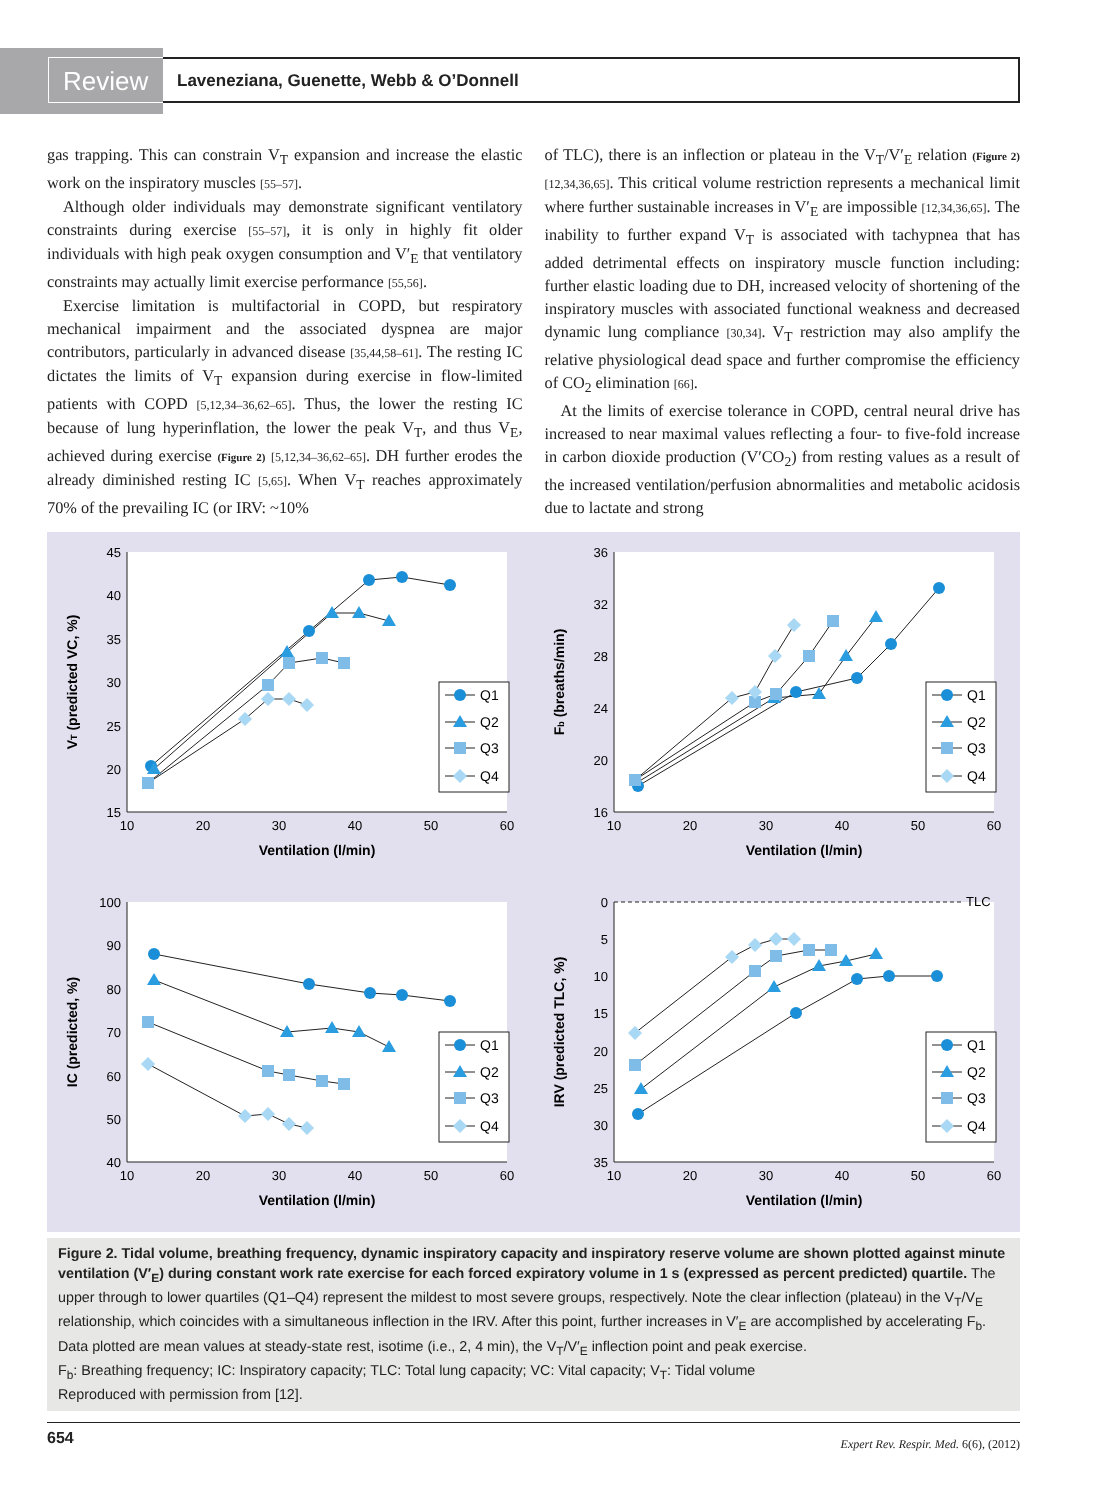Review Laveneziana, Guenette, Webb & O’Donnell
gas trapping. This can constrain V<sub>T</sub> expansion and increase the elastic work on the inspiratory muscles [55–57].
Although older individuals may demonstrate significant ventilatory constraints during exercise [55–57], it is only in highly fit older individuals with high peak oxygen consumption and V′<sub>E</sub> that ventilatory constraints may actually limit exercise performance [55,56].
Exercise limitation is multifactorial in COPD, but respiratory mechanical impairment and the associated dyspnea are major contributors, particularly in advanced disease [35,44,58–61]. The resting IC dictates the limits of V<sub>T</sub> expansion during exercise in flow-limited patients with COPD [5,12,34–36,62–65]. Thus, the lower the resting IC because of lung hyperinflation, the lower the peak V<sub>T</sub>, and thus V<sub>E</sub>, achieved during exercise (Figure 2) [5,12,34–36,62–65]. DH further erodes the already diminished resting IC [5,65]. When V<sub>T</sub> reaches approximately 70% of the prevailing IC (or IRV: ~10%
of TLC), there is an inflection or plateau in the V<sub>T</sub>/V′<sub>E</sub> relation (Figure 2) [12,34,36,65]. This critical volume restriction represents a mechanical limit where further sustainable increases in V′<sub>E</sub> are impossible [12,34,36,65]. The inability to further expand V<sub>T</sub> is associated with tachypnea that has added detrimental effects on inspiratory muscle function including: further elastic loading due to DH, increased velocity of shortening of the inspiratory muscles with associated functional weakness and decreased dynamic lung compliance [30,34]. V<sub>T</sub> restriction may also amplify the relative physiological dead space and further compromise the efficiency of CO<sub>2</sub> elimination [66].
At the limits of exercise tolerance in COPD, central neural drive has increased to near maximal values reflecting a four- to five-fold increase in carbon dioxide production (V′CO<sub>2</sub>) from resting values as a result of the increased ventilation/perfusion abnormalities and metabolic acidosis due to lactate and strong
45
40
35
30
25
20
15
10
20
30
40
50
60
Ventilation (l/min)
VT (predicted VC, %)
Q1
Q2
Q3
Q4
36
32
28
24
20
16
10
20
30
40
50
60
Ventilation (l/min)
Fb (breaths/min)
Q1
Q2
Q3
Q4
100
90
80
70
60
50
40
10
20
30
40
50
60
Ventilation (l/min)
IC (predicted, %)
Q1
Q2
Q3
Q4
TLC
0
5
10
15
20
25
30
35
10
20
30
40
50
60
Ventilation (l/min)
IRV (predicted TLC, %)
Q1
Q2
Q3
Q4
Figure 2. Tidal volume, breathing frequency, dynamic inspiratory capacity and inspiratory reserve volume are shown plotted against minute ventilation (V′<sub>E</sub>) during constant work rate exercise for each forced expiratory volume in 1 s (expressed as percent predicted) quartile. The upper through to lower quartiles (Q1–Q4) represent the mildest to most severe groups, respectively. Note the clear inflection (plateau) in the V<sub>T</sub>/V<sub>E</sub> relationship, which coincides with a simultaneous inflection in the IRV. After this point, further increases in V′<sub>E</sub> are accomplished by accelerating F<sub>b</sub>. Data plotted are mean values at steady-state rest, isotime (i.e., 2, 4 min), the V<sub>T</sub>/V′<sub>E</sub> inflection point and peak exercise.
F<sub>b</sub>: Breathing frequency; IC: Inspiratory capacity; TLC: Total lung capacity; VC: Vital capacity; V<sub>T</sub>: Tidal volume
Reproduced with permission from [12].
654 Expert Rev. Respir. Med. 6(6), (2012)